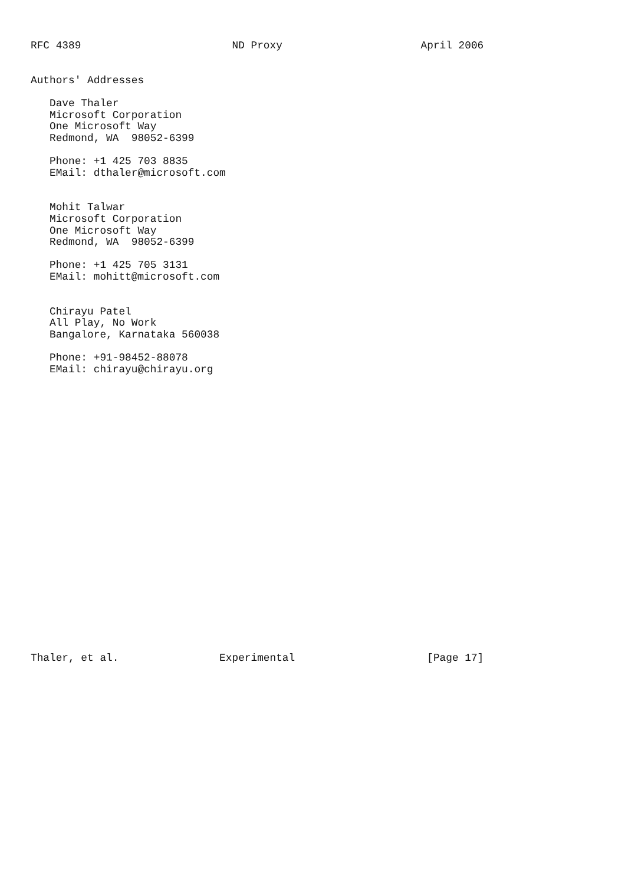RFC 4389                        ND Proxy                      April 2006


Authors' Addresses

   Dave Thaler
   Microsoft Corporation
   One Microsoft Way
   Redmond, WA  98052-6399

   Phone: +1 425 703 8835
   EMail: dthaler@microsoft.com


   Mohit Talwar
   Microsoft Corporation
   One Microsoft Way
   Redmond, WA  98052-6399

   Phone: +1 425 705 3131
   EMail: mohitt@microsoft.com


   Chirayu Patel
   All Play, No Work
   Bangalore, Karnataka 560038

   Phone: +91-98452-88078
   EMail: chirayu@chirayu.org
























Thaler, et al.                Experimental                     [Page 17]